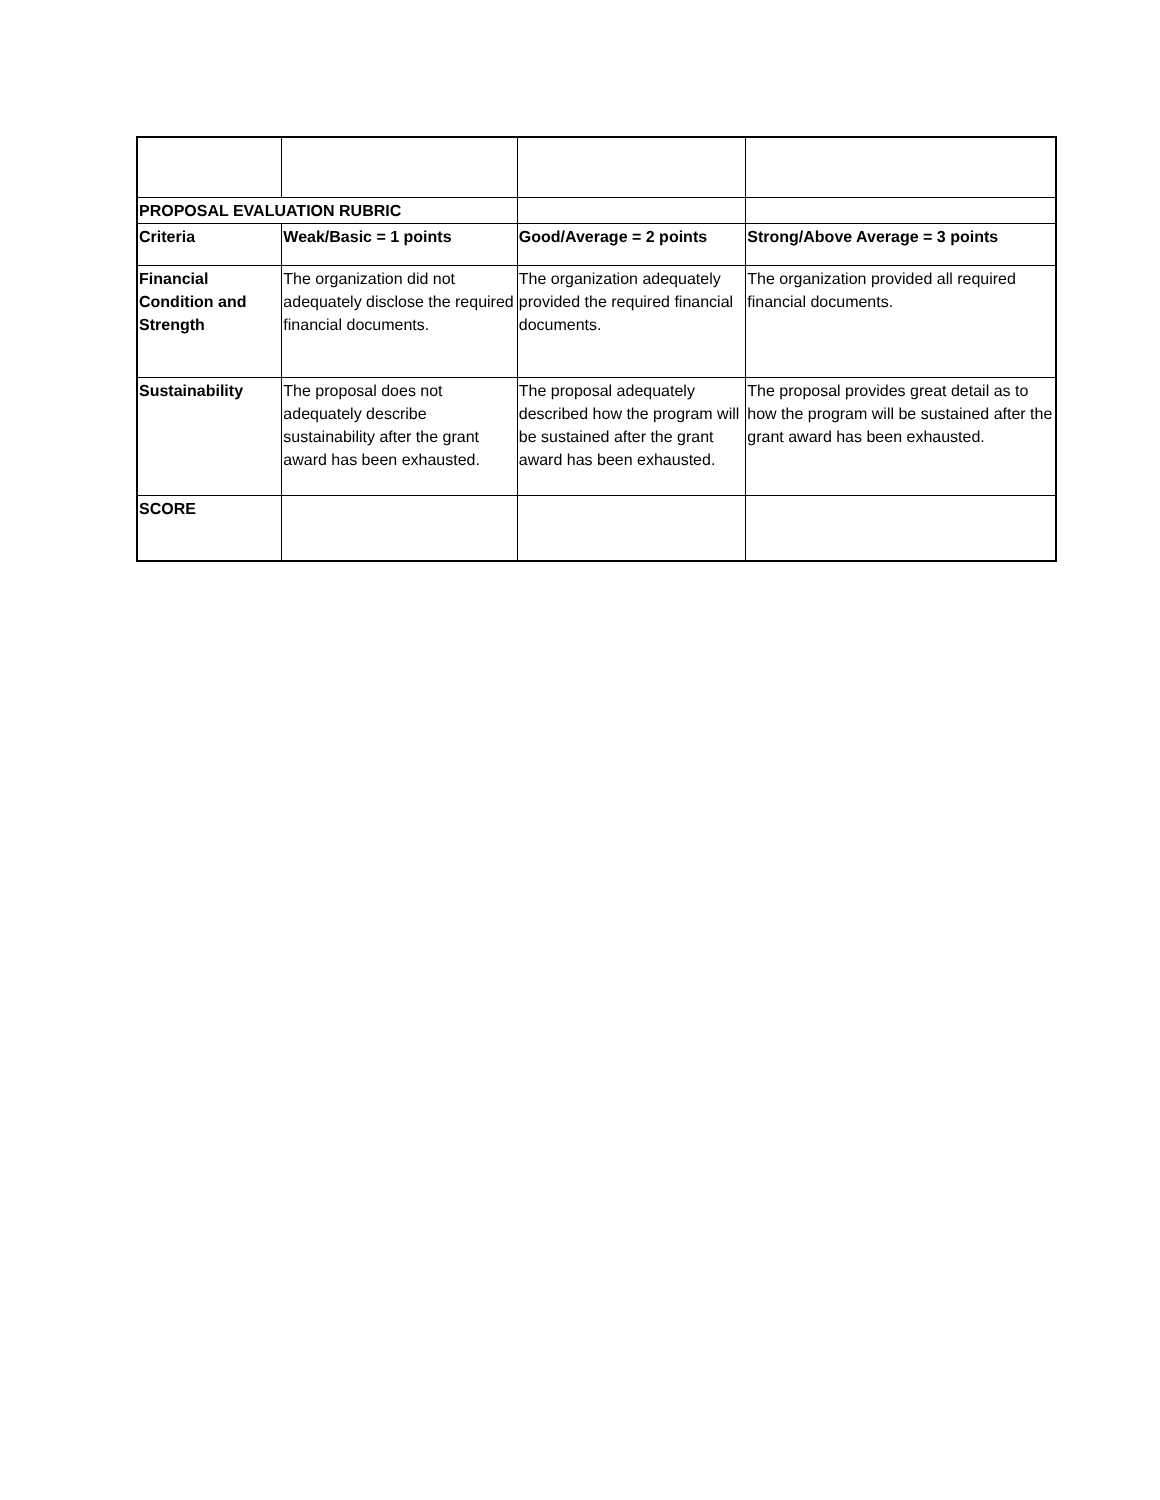| PROPOSAL EVALUATION RUBRIC | | | |
| Criteria | Weak/Basic = 1 points | Good/Average = 2 points | Strong/Above Average = 3 points |
| Financial Condition and Strength | The organization did not adequately disclose the required financial documents. | The organization adequately provided the required financial documents. | The organization provided all required financial documents. |
| Sustainability | The proposal does not adequately describe sustainability after the grant award has been exhausted. | The proposal adequately described how the program will be sustained after the grant award has been exhausted. | The proposal provides great detail as to how the program will be sustained after the grant award has been exhausted. |
| SCORE | | | |